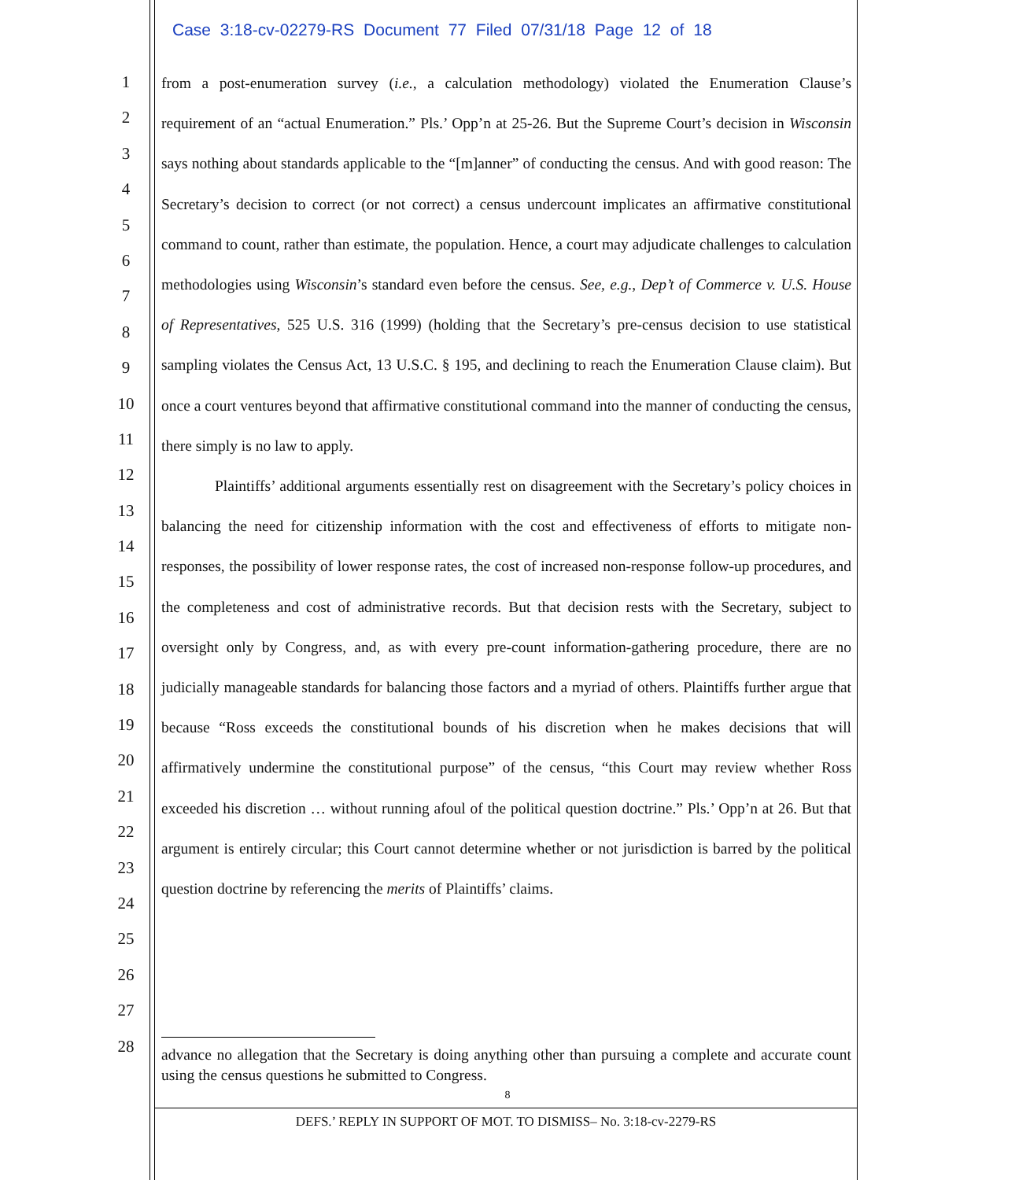Case 3:18-cv-02279-RS Document 77 Filed 07/31/18 Page 12 of 18
1
2
3
4
5
6
7
8
9
10
11
12
13
14
15
16
17
18
19
20
21
22
23
24
25
26
27
28
from a post-enumeration survey (i.e., a calculation methodology) violated the Enumeration Clause’s requirement of an “actual Enumeration.” Pls.’ Opp’n at 25-26. But the Supreme Court’s decision in Wisconsin says nothing about standards applicable to the “[m]anner” of conducting the census. And with good reason: The Secretary’s decision to correct (or not correct) a census undercount implicates an affirmative constitutional command to count, rather than estimate, the population. Hence, a court may adjudicate challenges to calculation methodologies using Wisconsin’s standard even before the census. See, e.g., Dep’t of Commerce v. U.S. House of Representatives, 525 U.S. 316 (1999) (holding that the Secretary’s pre-census decision to use statistical sampling violates the Census Act, 13 U.S.C. § 195, and declining to reach the Enumeration Clause claim). But once a court ventures beyond that affirmative constitutional command into the manner of conducting the census, there simply is no law to apply.
Plaintiffs’ additional arguments essentially rest on disagreement with the Secretary’s policy choices in balancing the need for citizenship information with the cost and effectiveness of efforts to mitigate non-responses, the possibility of lower response rates, the cost of increased non-response follow-up procedures, and the completeness and cost of administrative records. But that decision rests with the Secretary, subject to oversight only by Congress, and, as with every pre-count information-gathering procedure, there are no judicially manageable standards for balancing those factors and a myriad of others. Plaintiffs further argue that because “Ross exceeds the constitutional bounds of his discretion when he makes decisions that will affirmatively undermine the constitutional purpose” of the census, “this Court may review whether Ross exceeded his discretion … without running afoul of the political question doctrine.” Pls.’ Opp’n at 26. But that argument is entirely circular; this Court cannot determine whether or not jurisdiction is barred by the political question doctrine by referencing the merits of Plaintiffs’ claims.
advance no allegation that the Secretary is doing anything other than pursuing a complete and accurate count using the census questions he submitted to Congress.
8
DEFS.’ REPLY IN SUPPORT OF MOT. TO DISMISS– No. 3:18-cv-2279-RS